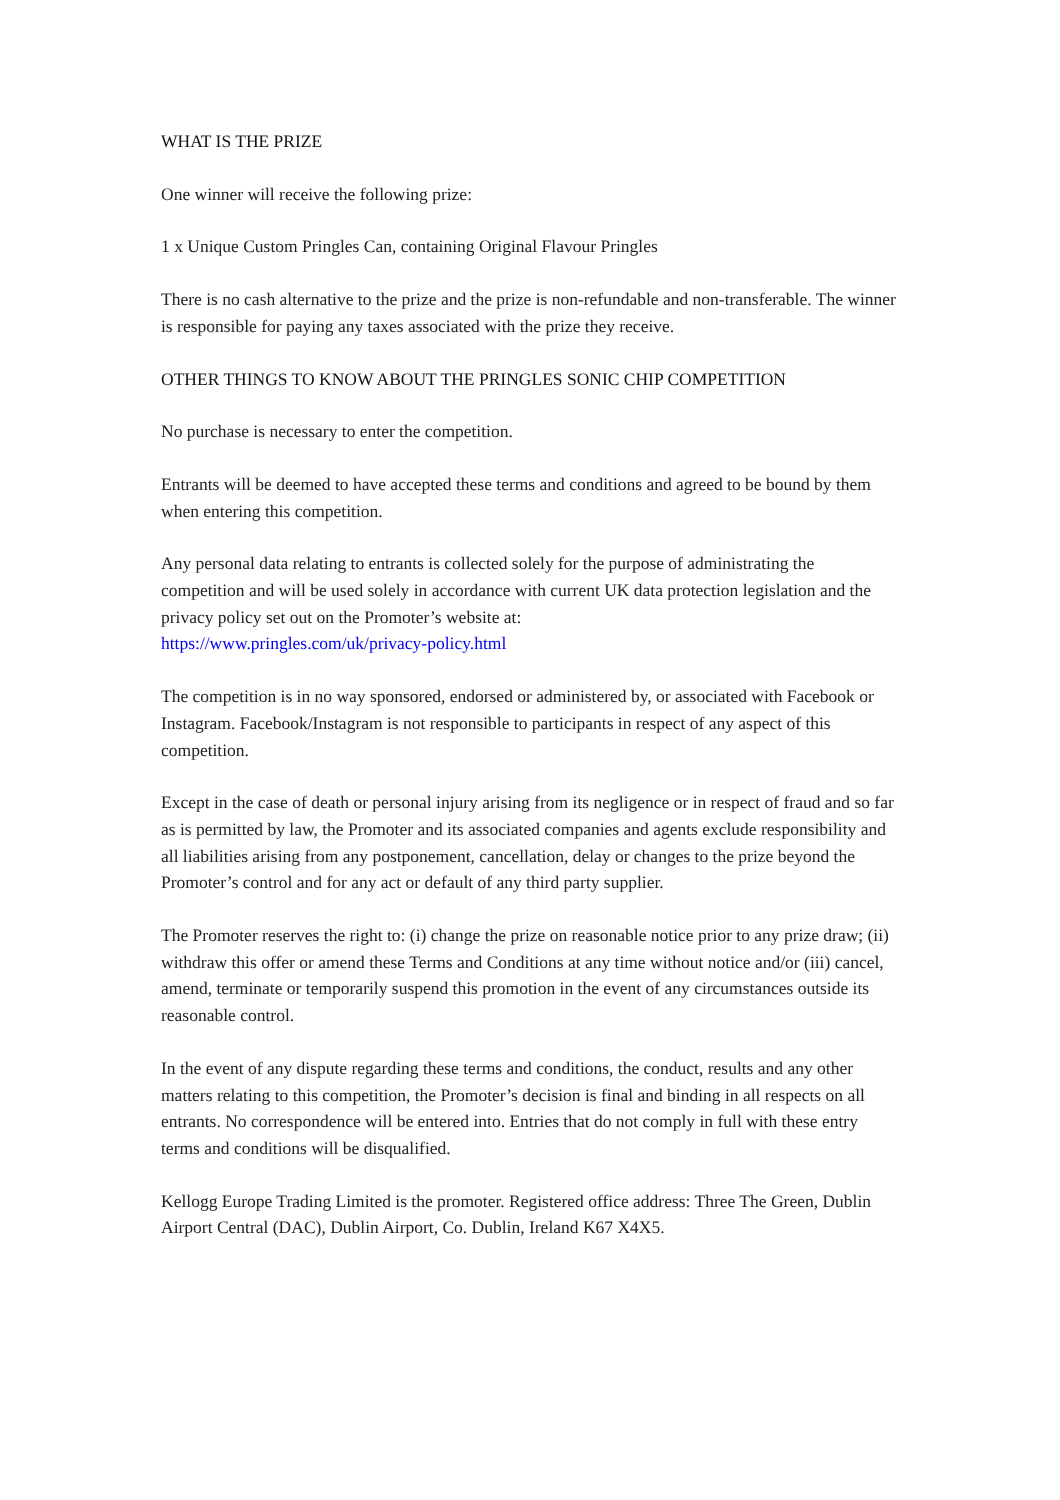WHAT IS THE PRIZE
One winner will receive the following prize:
1 x Unique Custom Pringles Can, containing Original Flavour Pringles
There is no cash alternative to the prize and the prize is non-refundable and non-transferable. The winner is responsible for paying any taxes associated with the prize they receive.
OTHER THINGS TO KNOW ABOUT THE PRINGLES SONIC CHIP COMPETITION
No purchase is necessary to enter the competition.
Entrants will be deemed to have accepted these terms and conditions and agreed to be bound by them when entering this competition.
Any personal data relating to entrants is collected solely for the purpose of administrating the competition and will be used solely in accordance with current UK data protection legislation and the privacy policy set out on the Promoter’s website at:
https://www.pringles.com/uk/privacy-policy.html
The competition is in no way sponsored, endorsed or administered by, or associated with Facebook or Instagram. Facebook/Instagram is not responsible to participants in respect of any aspect of this competition.
Except in the case of death or personal injury arising from its negligence or in respect of fraud and so far as is permitted by law, the Promoter and its associated companies and agents exclude responsibility and all liabilities arising from any postponement, cancellation, delay or changes to the prize beyond the Promoter’s control and for any act or default of any third party supplier.
The Promoter reserves the right to: (i) change the prize on reasonable notice prior to any prize draw; (ii) withdraw this offer or amend these Terms and Conditions at any time without notice and/or (iii) cancel, amend, terminate or temporarily suspend this promotion in the event of any circumstances outside its reasonable control.
In the event of any dispute regarding these terms and conditions, the conduct, results and any other matters relating to this competition, the Promoter’s decision is final and binding in all respects on all entrants. No correspondence will be entered into. Entries that do not comply in full with these entry terms and conditions will be disqualified.
Kellogg Europe Trading Limited is the promoter. Registered office address: Three The Green, Dublin Airport Central (DAC), Dublin Airport, Co. Dublin, Ireland K67 X4X5.